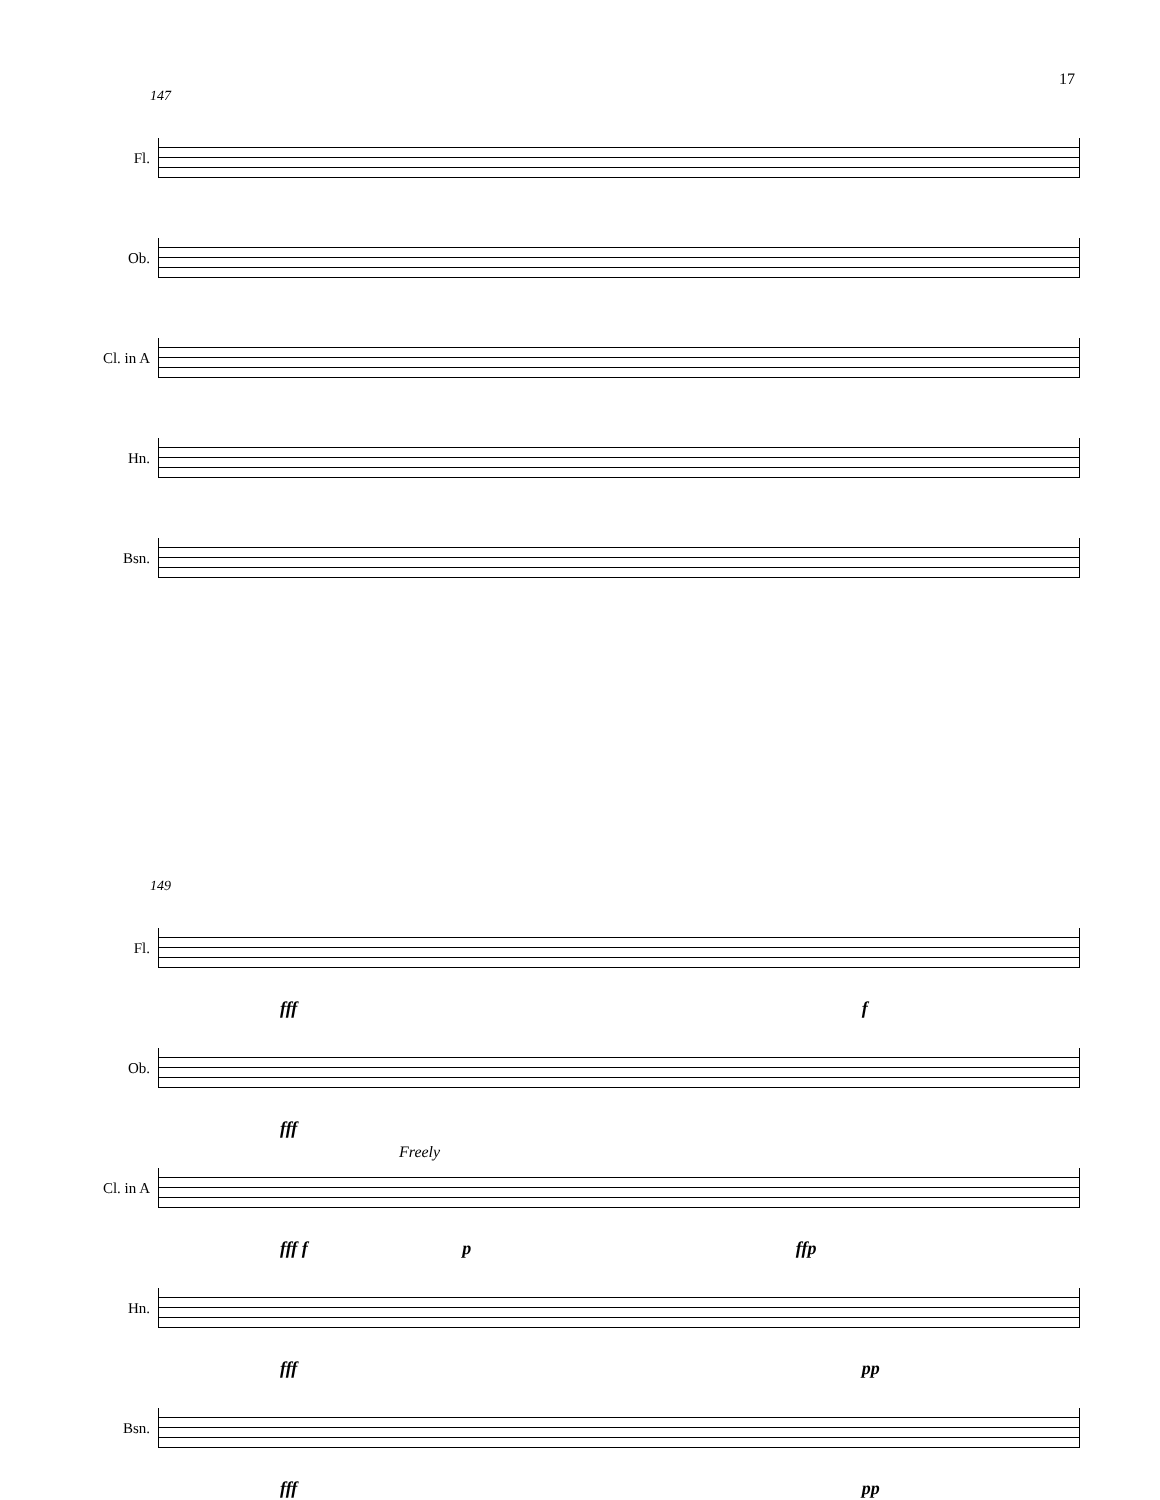17
147
Fl.
Ob.
Cl. in A
Hn.
Bsn.
149
Fl.
fff f
Ob.
fff
Cl. in A
Freely
fff f p ffp
Hn.
fff pp
Bsn.
fff pp